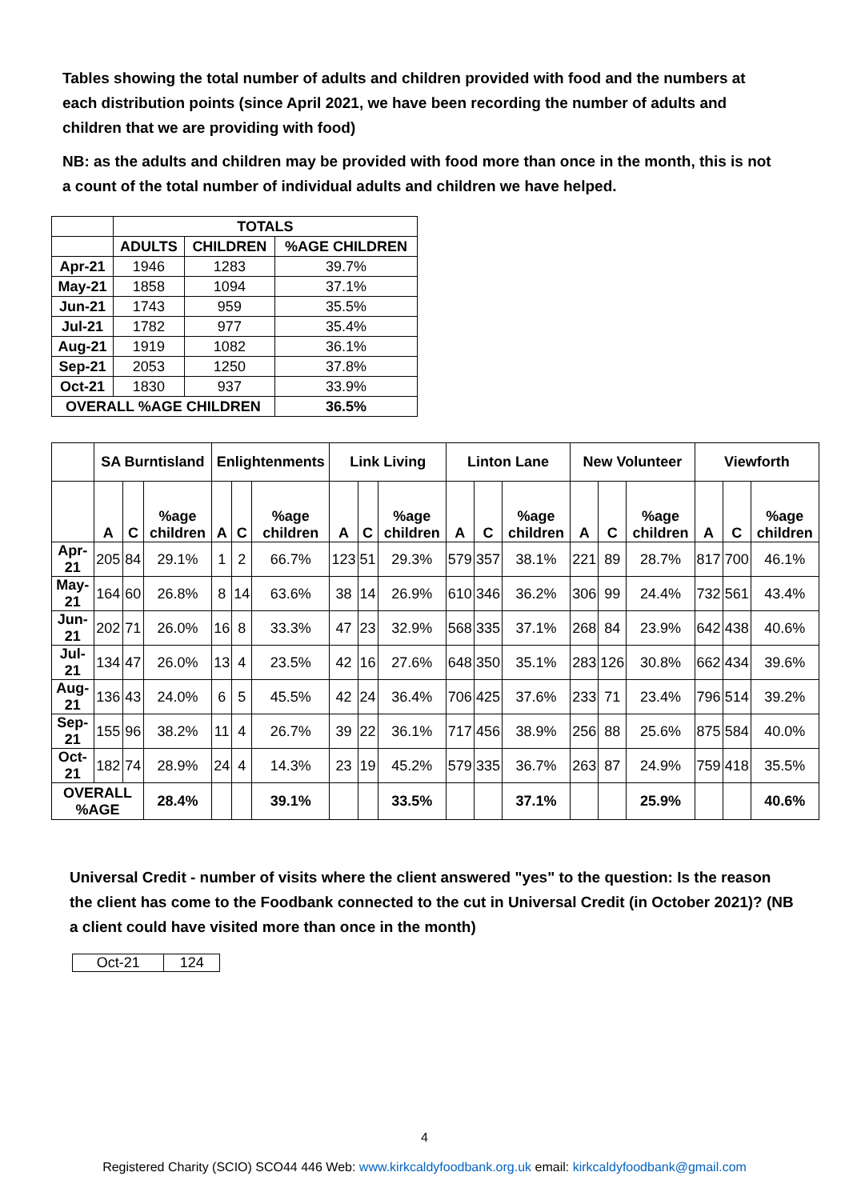Tables showing the total number of adults and children provided with food and the numbers at each distribution points (since April 2021, we have been recording the number of adults and children that we are providing with food)
NB: as the adults and children may be provided with food more than once in the month, this is not a count of the total number of individual adults and children we have helped.
| | TOTALS | | |
| --- | --- | --- | --- |
| | ADULTS | CHILDREN | %AGE CHILDREN |
| Apr-21 | 1946 | 1283 | 39.7% |
| May-21 | 1858 | 1094 | 37.1% |
| Jun-21 | 1743 | 959 | 35.5% |
| Jul-21 | 1782 | 977 | 35.4% |
| Aug-21 | 1919 | 1082 | 36.1% |
| Sep-21 | 2053 | 1250 | 37.8% |
| Oct-21 | 1830 | 937 | 33.9% |
| OVERALL %AGE CHILDREN | | | 36.5% |
| | SA Burntisland | | | Enlightenments | | | Link Living | | | Linton Lane | | | New Volunteer | | | Viewforth | | |
| --- | --- | --- | --- | --- | --- | --- | --- | --- | --- | --- | --- | --- | --- | --- | --- | --- | --- | --- |
| | A | C | %age children | A | C | %age children | A | C | %age children | A | C | %age children | A | C | %age children | A | C | %age children |
| Apr-21 | 205 | 84 | 29.1% | 1 | 2 | 66.7% | 123 | 51 | 29.3% | 579 | 357 | 38.1% | 221 | 89 | 28.7% | 817 | 700 | 46.1% |
| May-21 | 164 | 60 | 26.8% | 8 | 14 | 63.6% | 38 | 14 | 26.9% | 610 | 346 | 36.2% | 306 | 99 | 24.4% | 732 | 561 | 43.4% |
| Jun-21 | 202 | 71 | 26.0% | 16 | 8 | 33.3% | 47 | 23 | 32.9% | 568 | 335 | 37.1% | 268 | 84 | 23.9% | 642 | 438 | 40.6% |
| Jul-21 | 134 | 47 | 26.0% | 13 | 4 | 23.5% | 42 | 16 | 27.6% | 648 | 350 | 35.1% | 283 | 126 | 30.8% | 662 | 434 | 39.6% |
| Aug-21 | 136 | 43 | 24.0% | 6 | 5 | 45.5% | 42 | 24 | 36.4% | 706 | 425 | 37.6% | 233 | 71 | 23.4% | 796 | 514 | 39.2% |
| Sep-21 | 155 | 96 | 38.2% | 11 | 4 | 26.7% | 39 | 22 | 36.1% | 717 | 456 | 38.9% | 256 | 88 | 25.6% | 875 | 584 | 40.0% |
| Oct-21 | 182 | 74 | 28.9% | 24 | 4 | 14.3% | 23 | 19 | 45.2% | 579 | 335 | 36.7% | 263 | 87 | 24.9% | 759 | 418 | 35.5% |
| OVERALL %AGE | | | 28.4% | | | 39.1% | | | 33.5% | | | 37.1% | | | 25.9% | | | 40.6% |
Universal Credit - number of visits where the client answered "yes" to the question: Is the reason the client has come to the Foodbank connected to the cut in Universal Credit (in October 2021)? (NB a client could have visited more than once in the month)
| Oct-21 | 124 |
4
Registered Charity (SCIO) SCO44 446 Web: www.kirkcaldyfoodbank.org.uk email: kirkcaldyfoodbank@gmail.com